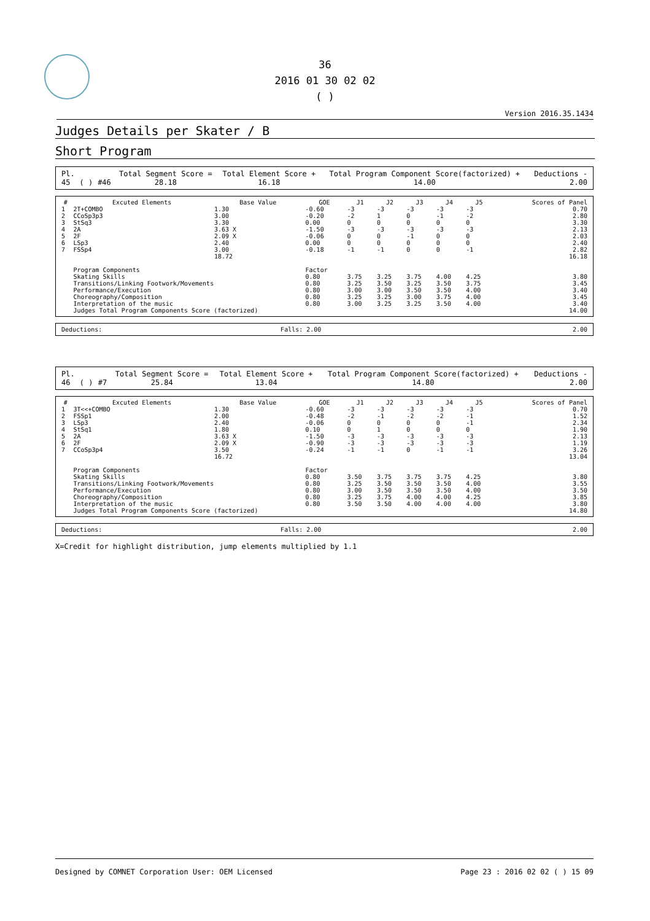36
2016 01 30 02 02
( )
Version 2016.35.1434
Judges Details per Skater / B
Short Program
| Pl. | | | Total Segment Score = | Total Element Score + | Total Program Component Score(factorized) + | Deductions - |
| 45 | ( ) | #46 | 28.18 | 16.18 | 14.00 | 2.00 |
| # | Excuted Elements | Base Value | GOE | J1 | J2 | J3 | J4 | J5 | Scores of Panel |
| --- | --- | --- | --- | --- | --- | --- | --- | --- | --- |
| 1 | 2T+COMBO | 1.30 | -0.60 | -3 | -3 | -3 | -3 | -3 | 0.70 |
| 2 | CCoSp3p3 | 3.00 | -0.20 | -2 | 1 | 0 | -1 | -2 | 2.80 |
| 3 | StSq3 | 3.30 | 0.00 | 0 | 0 | 0 | 0 | 0 | 3.30 |
| 4 | 2A | 3.63 X | -1.50 | -3 | -3 | -3 | -3 | -3 | 2.13 |
| 5 | 2F | 2.09 X | -0.06 | 0 | 0 | -1 | 0 | 0 | 2.03 |
| 6 | LSp3 | 2.40 | 0.00 | 0 | 0 | 0 | 0 | 0 | 2.40 |
| 7 | FSSp4 | 3.00 | -0.18 | -1 | -1 | 0 | 0 | -1 | 2.82 |
| | | 18.72 | | | | | | | 16.18 |
| | Program Components | | Factor | | | | | | |
| | Skating Skills | | 0.80 | 3.75 | 3.25 | 3.75 | 4.00 | 4.25 | 3.80 |
| | Transitions/Linking Footwork/Movements | | 0.80 | 3.25 | 3.50 | 3.25 | 3.50 | 3.75 | 3.45 |
| | Performance/Execution | | 0.80 | 3.00 | 3.00 | 3.50 | 3.50 | 4.00 | 3.40 |
| | Choreography/Composition | | 0.80 | 3.25 | 3.25 | 3.00 | 3.75 | 4.00 | 3.45 |
| | Interpretation of the music | | 0.80 | 3.00 | 3.25 | 3.25 | 3.50 | 4.00 | 3.40 |
| | Judges Total Program Components Score (factorized) | | | | | | | | 14.00 |
| Deductions: | Falls: 2.00 | 2.00 |
| Pl. | | | Total Segment Score = | Total Element Score + | Total Program Component Score(factorized) + | Deductions - |
| 46 | ( ) | #7 | 25.84 | 13.04 | 14.80 | 2.00 |
| # | Excuted Elements | Base Value | GOE | J1 | J2 | J3 | J4 | J5 | Scores of Panel |
| --- | --- | --- | --- | --- | --- | --- | --- | --- | --- |
| 1 | 3T<<+COMBO | 1.30 | -0.60 | -3 | -3 | -3 | -3 | -3 | 0.70 |
| 2 | FSSp1 | 2.00 | -0.48 | -2 | -1 | -2 | -2 | -1 | 1.52 |
| 3 | LSp3 | 2.40 | -0.06 | 0 | 0 | 0 | 0 | -1 | 2.34 |
| 4 | StSq1 | 1.80 | 0.10 | 0 | 1 | 0 | 0 | 0 | 1.90 |
| 5 | 2A | 3.63 X | -1.50 | -3 | -3 | -3 | -3 | -3 | 2.13 |
| 6 | 2F | 2.09 X | -0.90 | -3 | -3 | -3 | -3 | -3 | 1.19 |
| 7 | CCoSp3p4 | 3.50 | -0.24 | -1 | -1 | 0 | -1 | -1 | 3.26 |
| | | 16.72 | | | | | | | 13.04 |
| | Program Components | | Factor | | | | | | |
| | Skating Skills | | 0.80 | 3.50 | 3.75 | 3.75 | 3.75 | 4.25 | 3.80 |
| | Transitions/Linking Footwork/Movements | | 0.80 | 3.25 | 3.50 | 3.50 | 3.50 | 4.00 | 3.55 |
| | Performance/Execution | | 0.80 | 3.00 | 3.50 | 3.50 | 3.50 | 4.00 | 3.50 |
| | Choreography/Composition | | 0.80 | 3.25 | 3.75 | 4.00 | 4.00 | 4.25 | 3.85 |
| | Interpretation of the music | | 0.80 | 3.50 | 3.50 | 4.00 | 4.00 | 4.00 | 3.80 |
| | Judges Total Program Components Score (factorized) | | | | | | | | 14.80 |
| Deductions: | Falls: 2.00 | 2.00 |
X=Credit for highlight distribution, jump elements multiplied by 1.1
Designed by COMNET Corporation User: OEM Licensed Page 23 : 2016 02 02 ( ) 15 09